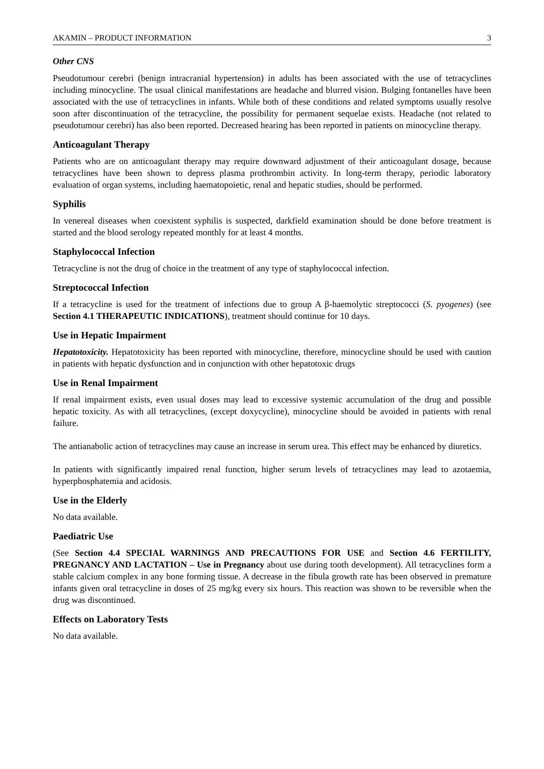AKAMIN – PRODUCT INFORMATION 3
Other CNS
Pseudotumour cerebri (benign intracranial hypertension) in adults has been associated with the use of tetracyclines including minocycline. The usual clinical manifestations are headache and blurred vision. Bulging fontanelles have been associated with the use of tetracyclines in infants. While both of these conditions and related symptoms usually resolve soon after discontinuation of the tetracycline, the possibility for permanent sequelae exists. Headache (not related to pseudotumour cerebri) has also been reported. Decreased hearing has been reported in patients on minocycline therapy.
Anticoagulant Therapy
Patients who are on anticoagulant therapy may require downward adjustment of their anticoagulant dosage, because tetracyclines have been shown to depress plasma prothrombin activity. In long-term therapy, periodic laboratory evaluation of organ systems, including haematopoietic, renal and hepatic studies, should be performed.
Syphilis
In venereal diseases when coexistent syphilis is suspected, darkfield examination should be done before treatment is started and the blood serology repeated monthly for at least 4 months.
Staphylococcal Infection
Tetracycline is not the drug of choice in the treatment of any type of staphylococcal infection.
Streptococcal Infection
If a tetracycline is used for the treatment of infections due to group A β-haemolytic streptococci (S. pyogenes) (see Section 4.1 THERAPEUTIC INDICATIONS), treatment should continue for 10 days.
Use in Hepatic Impairment
Hepatotoxicity. Hepatotoxicity has been reported with minocycline, therefore, minocycline should be used with caution in patients with hepatic dysfunction and in conjunction with other hepatotoxic drugs
Use in Renal Impairment
If renal impairment exists, even usual doses may lead to excessive systemic accumulation of the drug and possible hepatic toxicity. As with all tetracyclines, (except doxycycline), minocycline should be avoided in patients with renal failure.
The antianabolic action of tetracyclines may cause an increase in serum urea. This effect may be enhanced by diuretics.
In patients with significantly impaired renal function, higher serum levels of tetracyclines may lead to azotaemia, hyperphosphatemia and acidosis.
Use in the Elderly
No data available.
Paediatric Use
(See Section 4.4 SPECIAL WARNINGS AND PRECAUTIONS FOR USE and Section 4.6 FERTILITY, PREGNANCY AND LACTATION – Use in Pregnancy about use during tooth development). All tetracyclines form a stable calcium complex in any bone forming tissue. A decrease in the fibula growth rate has been observed in premature infants given oral tetracycline in doses of 25 mg/kg every six hours. This reaction was shown to be reversible when the drug was discontinued.
Effects on Laboratory Tests
No data available.